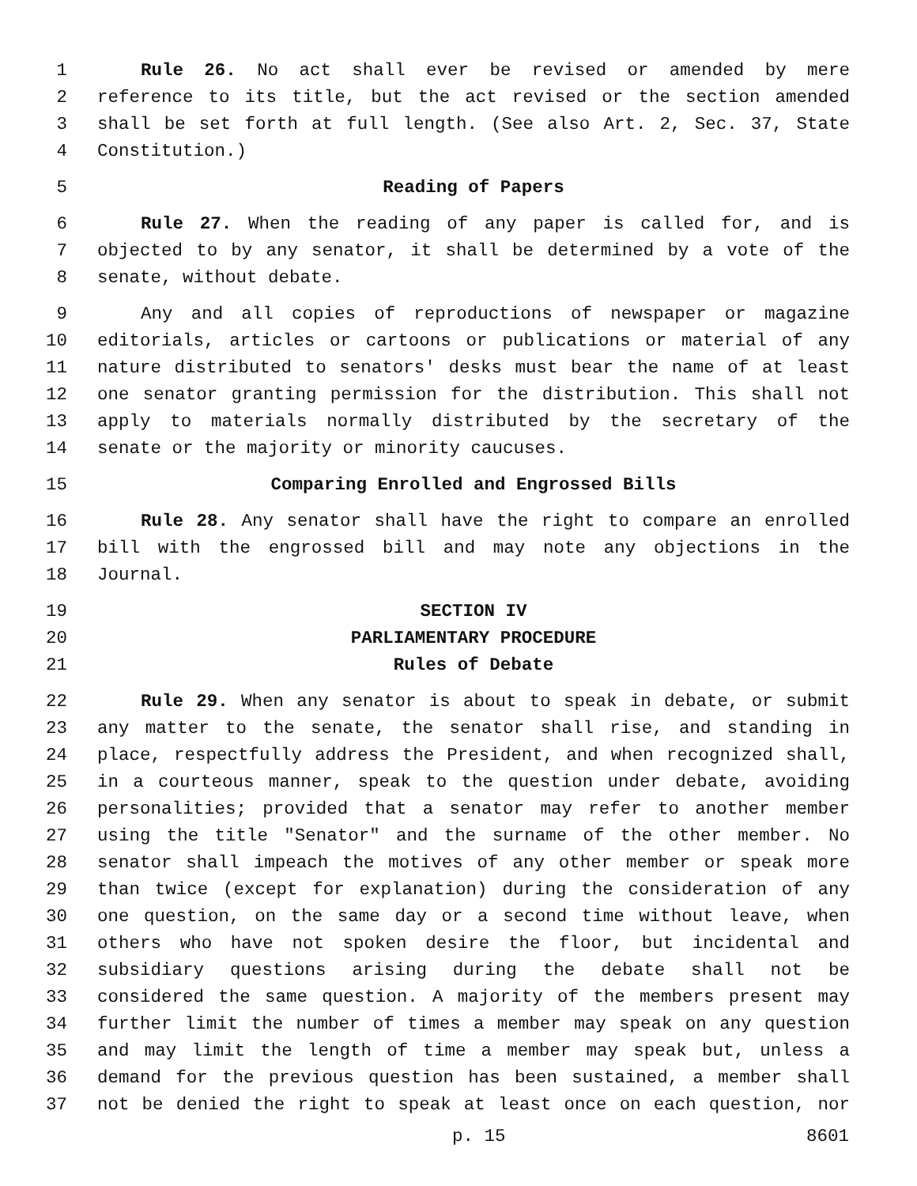1 Rule 26. No act shall ever be revised or amended by mere
2 reference to its title, but the act revised or the section amended
3 shall be set forth at full length. (See also Art. 2, Sec. 37, State
4 Constitution.)
5 Reading of Papers
6 Rule 27. When the reading of any paper is called for, and is
7 objected to by any senator, it shall be determined by a vote of the
8 senate, without debate.
9 Any and all copies of reproductions of newspaper or magazine
10 editorials, articles or cartoons or publications or material of any
11 nature distributed to senators' desks must bear the name of at least
12 one senator granting permission for the distribution. This shall not
13 apply to materials normally distributed by the secretary of the
14 senate or the majority or minority caucuses.
15 Comparing Enrolled and Engrossed Bills
16 Rule 28. Any senator shall have the right to compare an enrolled
17 bill with the engrossed bill and may note any objections in the
18 Journal.
19 SECTION IV
20 PARLIAMENTARY PROCEDURE
21 Rules of Debate
22 Rule 29. When any senator is about to speak in debate, or submit
23 any matter to the senate, the senator shall rise, and standing in
24 place, respectfully address the President, and when recognized shall,
25 in a courteous manner, speak to the question under debate, avoiding
26 personalities; provided that a senator may refer to another member
27 using the title "Senator" and the surname of the other member. No
28 senator shall impeach the motives of any other member or speak more
29 than twice (except for explanation) during the consideration of any
30 one question, on the same day or a second time without leave, when
31 others who have not spoken desire the floor, but incidental and
32 subsidiary questions arising during the debate shall not be
33 considered the same question. A majority of the members present may
34 further limit the number of times a member may speak on any question
35 and may limit the length of time a member may speak but, unless a
36 demand for the previous question has been sustained, a member shall
37 not be denied the right to speak at least once on each question, nor
p. 15 8601